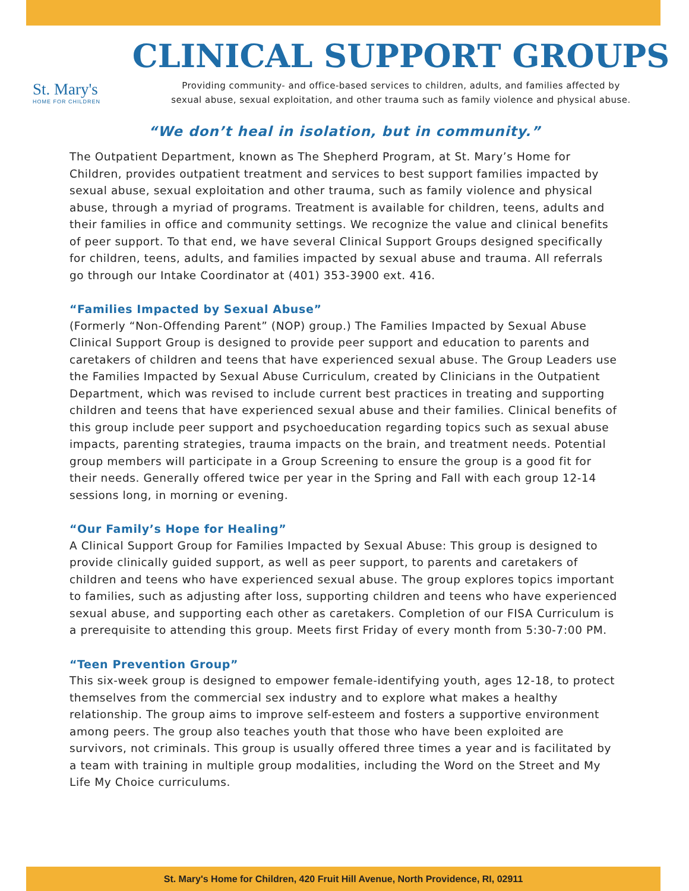St. Mary's
HOME FOR CHILDREN
CLINICAL SUPPORT GROUPS
Providing community- and office-based services to children, adults, and families affected by
sexual abuse, sexual exploitation, and other trauma such as family violence and physical abuse.
“We don’t heal in isolation, but in community.”
The Outpatient Department, known as The Shepherd Program, at St. Mary’s Home for Children, provides outpatient treatment and services to best support families impacted by sexual abuse, sexual exploitation and other trauma, such as family violence and physical abuse, through a myriad of programs. Treatment is available for children, teens, adults and their families in office and community settings. We recognize the value and clinical benefits of peer support. To that end, we have several Clinical Support Groups designed specifically for children, teens, adults, and families impacted by sexual abuse and trauma. All referrals go through our Intake Coordinator at (401) 353-3900 ext. 416.
“Families Impacted by Sexual Abuse”
(Formerly “Non-Offending Parent” (NOP) group.) The Families Impacted by Sexual Abuse Clinical Support Group is designed to provide peer support and education to parents and caretakers of children and teens that have experienced sexual abuse. The Group Leaders use the Families Impacted by Sexual Abuse Curriculum, created by Clinicians in the Outpatient Department, which was revised to include current best practices in treating and supporting children and teens that have experienced sexual abuse and their families. Clinical benefits of this group include peer support and psychoeducation regarding topics such as sexual abuse impacts, parenting strategies, trauma impacts on the brain, and treatment needs. Potential group members will participate in a Group Screening to ensure the group is a good fit for their needs. Generally offered twice per year in the Spring and Fall with each group 12-14 sessions long, in morning or evening.
“Our Family’s Hope for Healing”
A Clinical Support Group for Families Impacted by Sexual Abuse: This group is designed to provide clinically guided support, as well as peer support, to parents and caretakers of children and teens who have experienced sexual abuse. The group explores topics important to families, such as adjusting after loss, supporting children and teens who have experienced sexual abuse, and supporting each other as caretakers. Completion of our FISA Curriculum is a prerequisite to attending this group. Meets first Friday of every month from 5:30-7:00 PM.
“Teen Prevention Group”
This six-week group is designed to empower female-identifying youth, ages 12-18, to protect themselves from the commercial sex industry and to explore what makes a healthy relationship. The group aims to improve self-esteem and fosters a supportive environment among peers. The group also teaches youth that those who have been exploited are survivors, not criminals. This group is usually offered three times a year and is facilitated by a team with training in multiple group modalities, including the Word on the Street and My Life My Choice curriculums.
St. Mary's Home for Children, 420 Fruit Hill Avenue, North Providence, RI, 02911